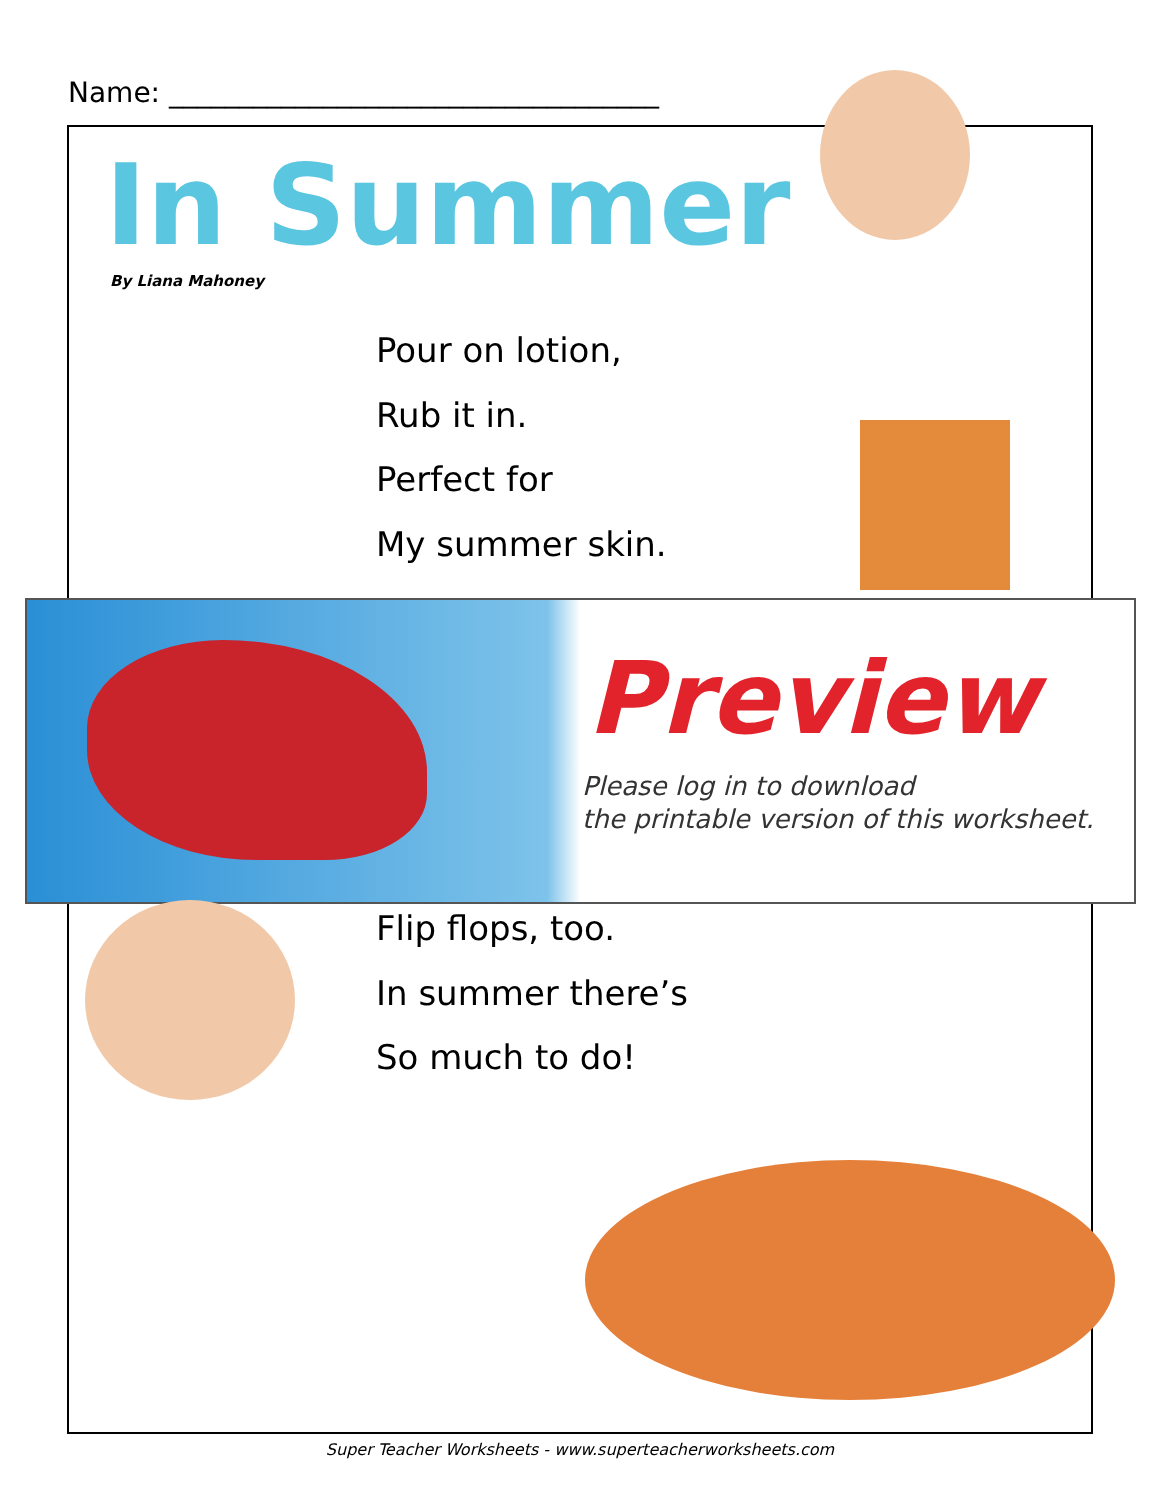Name: ___________________________________
In Summer
By Liana Mahoney
Pour on lotion,
Rub it in.
Perfect for
My summer skin.
Preview
Please log in to download
the printable version of this worksheet.
Flip flops, too.
In summer there’s
So much to do!
Super Teacher Worksheets - www.superteacherworksheets.com